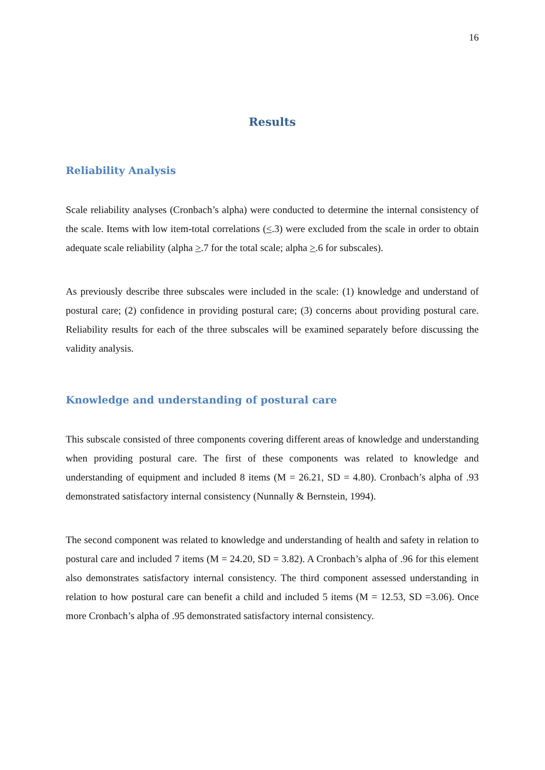16
Results
Reliability Analysis
Scale reliability analyses (Cronbach’s alpha) were conducted to determine the internal consistency of the scale. Items with low item-total correlations (<.3) were excluded from the scale in order to obtain adequate scale reliability (alpha >.7 for the total scale; alpha >.6 for subscales).
As previously describe three subscales were included in the scale: (1) knowledge and understand of postural care; (2) confidence in providing postural care; (3) concerns about providing postural care. Reliability results for each of the three subscales will be examined separately before discussing the validity analysis.
Knowledge and understanding of postural care
This subscale consisted of three components covering different areas of knowledge and understanding when providing postural care. The first of these components was related to knowledge and understanding of equipment and included 8 items (M = 26.21, SD = 4.80). Cronbach’s alpha of .93 demonstrated satisfactory internal consistency (Nunnally & Bernstein, 1994).
The second component was related to knowledge and understanding of health and safety in relation to postural care and included 7 items (M = 24.20, SD = 3.82). A Cronbach’s alpha of .96 for this element also demonstrates satisfactory internal consistency. The third component assessed understanding in relation to how postural care can benefit a child and included 5 items (M = 12.53, SD =3.06). Once more Cronbach’s alpha of .95 demonstrated satisfactory internal consistency.